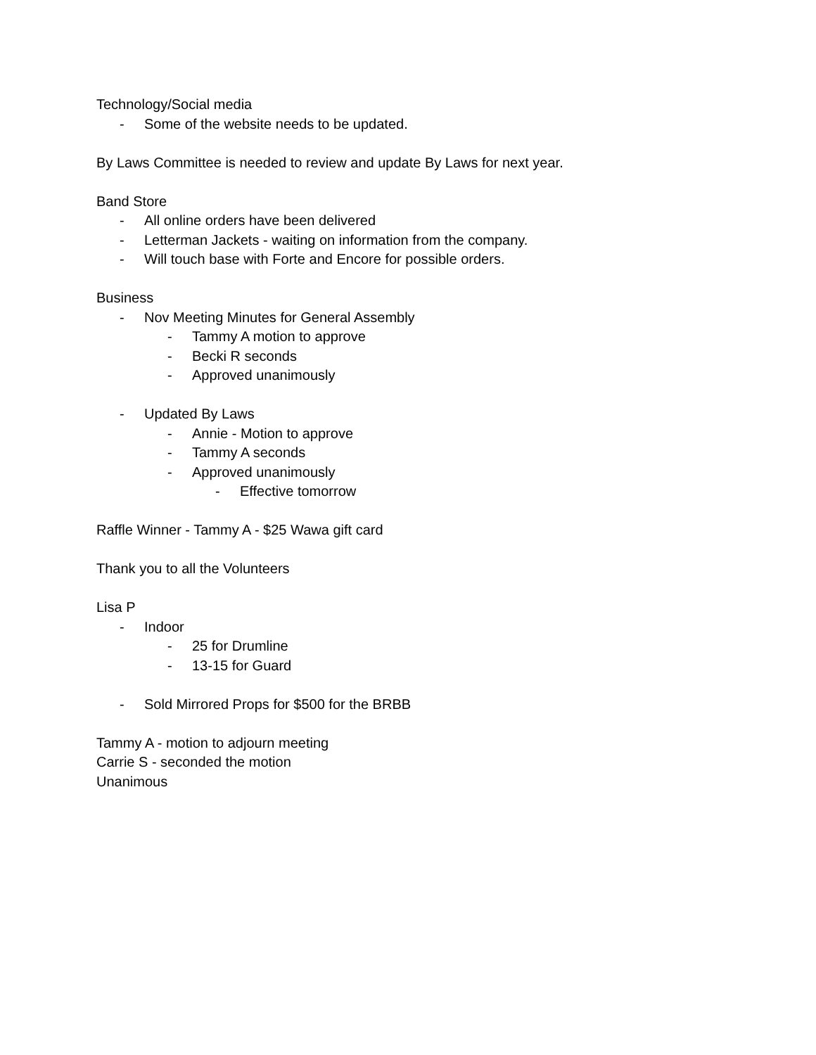Technology/Social media
- Some of the website needs to be updated.
By Laws Committee is needed to review and update By Laws for next year.
Band Store
- All online orders have been delivered
- Letterman Jackets - waiting on information from the company.
- Will touch base with Forte and Encore for possible orders.
Business
- Nov Meeting Minutes for General Assembly
- Tammy A motion to approve
- Becki R seconds
- Approved unanimously
- Updated By Laws
- Annie - Motion to approve
- Tammy A seconds
- Approved unanimously
- Effective tomorrow
Raffle Winner - Tammy A - $25 Wawa gift card
Thank you to all the Volunteers
Lisa P
- Indoor
- 25 for Drumline
- 13-15 for Guard
- Sold Mirrored Props for $500 for the BRBB
Tammy A - motion to adjourn meeting
Carrie S - seconded the motion
Unanimous